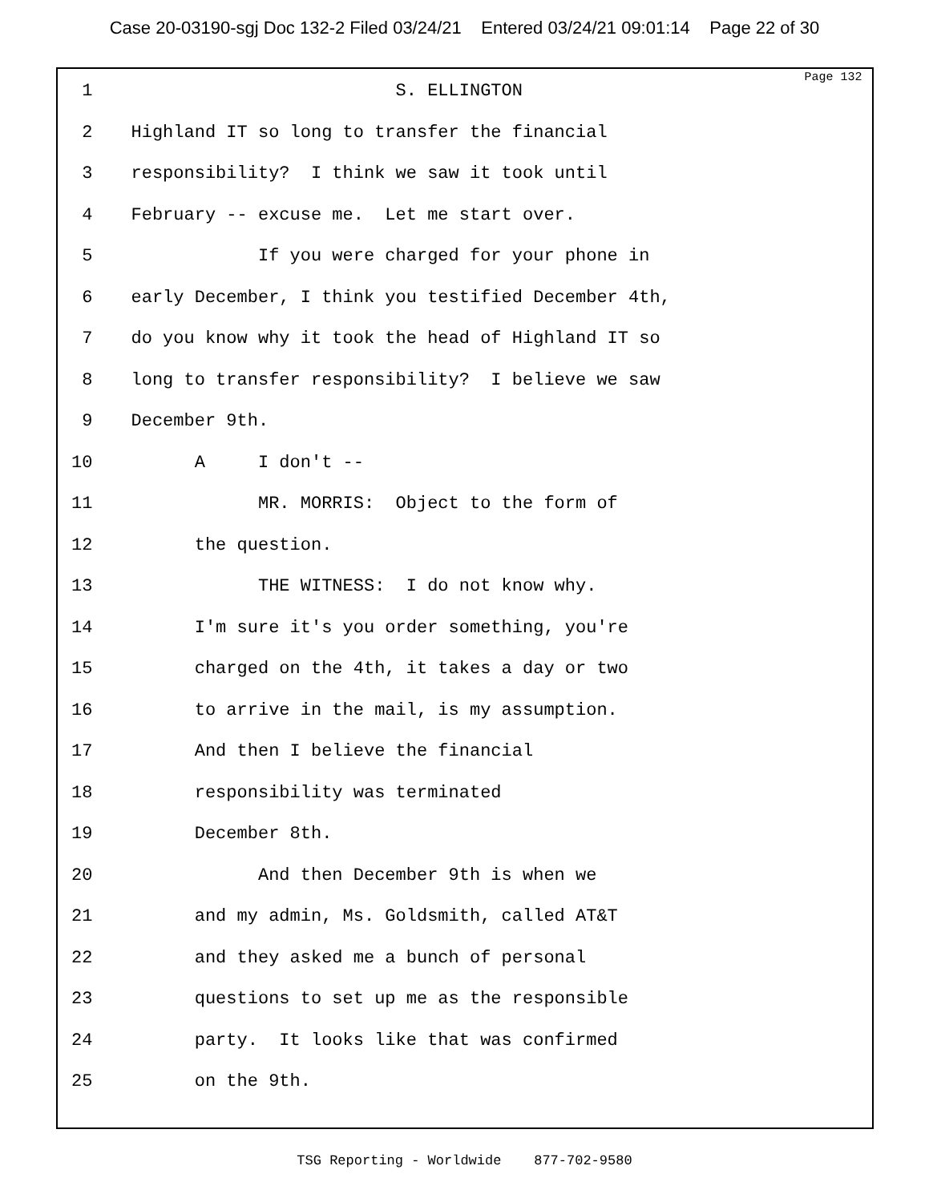Case 20-03190-sgj Doc 132-2 Filed 03/24/21 Entered 03/24/21 09:01:14 Page 22 of 30
Page 132
1 S. ELLINGTON
2 Highland IT so long to transfer the financial
3 responsibility? I think we saw it took until
4 February -- excuse me. Let me start over.
5 If you were charged for your phone in
6 early December, I think you testified December 4th,
7 do you know why it took the head of Highland IT so
8 long to transfer responsibility? I believe we saw
9 December 9th.
10 A I don't --
11 MR. MORRIS: Object to the form of
12 the question.
13 THE WITNESS: I do not know why.
14 I'm sure it's you order something, you're
15 charged on the 4th, it takes a day or two
16 to arrive in the mail, is my assumption.
17 And then I believe the financial
18 responsibility was terminated
19 December 8th.
20 And then December 9th is when we
21 and my admin, Ms. Goldsmith, called AT&T
22 and they asked me a bunch of personal
23 questions to set up me as the responsible
24 party. It looks like that was confirmed
25 on the 9th.
TSG Reporting - Worldwide 877-702-9580